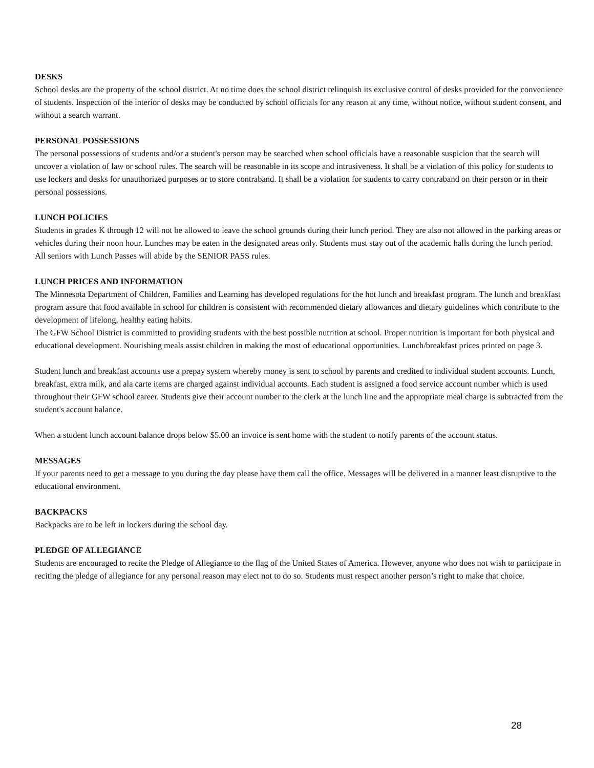DESKS
School desks are the property of the school district. At no time does the school district relinquish its exclusive control of desks provided for the convenience of students. Inspection of the interior of desks may be conducted by school officials for any reason at any time, without notice, without student consent, and without a search warrant.
PERSONAL POSSESSIONS
The personal possessions of students and/or a student's person may be searched when school officials have a reasonable suspicion that the search will uncover a violation of law or school rules. The search will be reasonable in its scope and intrusiveness. It shall be a violation of this policy for students to use lockers and desks for unauthorized purposes or to store contraband. It shall be a violation for students to carry contraband on their person or in their personal possessions.
LUNCH POLICIES
Students in grades K through 12 will not be allowed to leave the school grounds during their lunch period. They are also not allowed in the parking areas or vehicles during their noon hour. Lunches may be eaten in the designated areas only. Students must stay out of the academic halls during the lunch period. All seniors with Lunch Passes will abide by the SENIOR PASS rules.
LUNCH PRICES AND INFORMATION
The Minnesota Department of Children, Families and Learning has developed regulations for the hot lunch and breakfast program. The lunch and breakfast program assure that food available in school for children is consistent with recommended dietary allowances and dietary guidelines which contribute to the development of lifelong, healthy eating habits.
The GFW School District is committed to providing students with the best possible nutrition at school. Proper nutrition is important for both physical and educational development. Nourishing meals assist children in making the most of educational opportunities. Lunch/breakfast prices printed on page 3.
Student lunch and breakfast accounts use a prepay system whereby money is sent to school by parents and credited to individual student accounts. Lunch, breakfast, extra milk, and ala carte items are charged against individual accounts. Each student is assigned a food service account number which is used throughout their GFW school career. Students give their account number to the clerk at the lunch line and the appropriate meal charge is subtracted from the student's account balance.
When a student lunch account balance drops below $5.00 an invoice is sent home with the student to notify parents of the account status.
MESSAGES
If your parents need to get a message to you during the day please have them call the office. Messages will be delivered in a manner least disruptive to the educational environment.
BACKPACKS
Backpacks are to be left in lockers during the school day.
PLEDGE OF ALLEGIANCE
Students are encouraged to recite the Pledge of Allegiance to the flag of the United States of America. However, anyone who does not wish to participate in reciting the pledge of allegiance for any personal reason may elect not to do so. Students must respect another person’s right to make that choice.
28